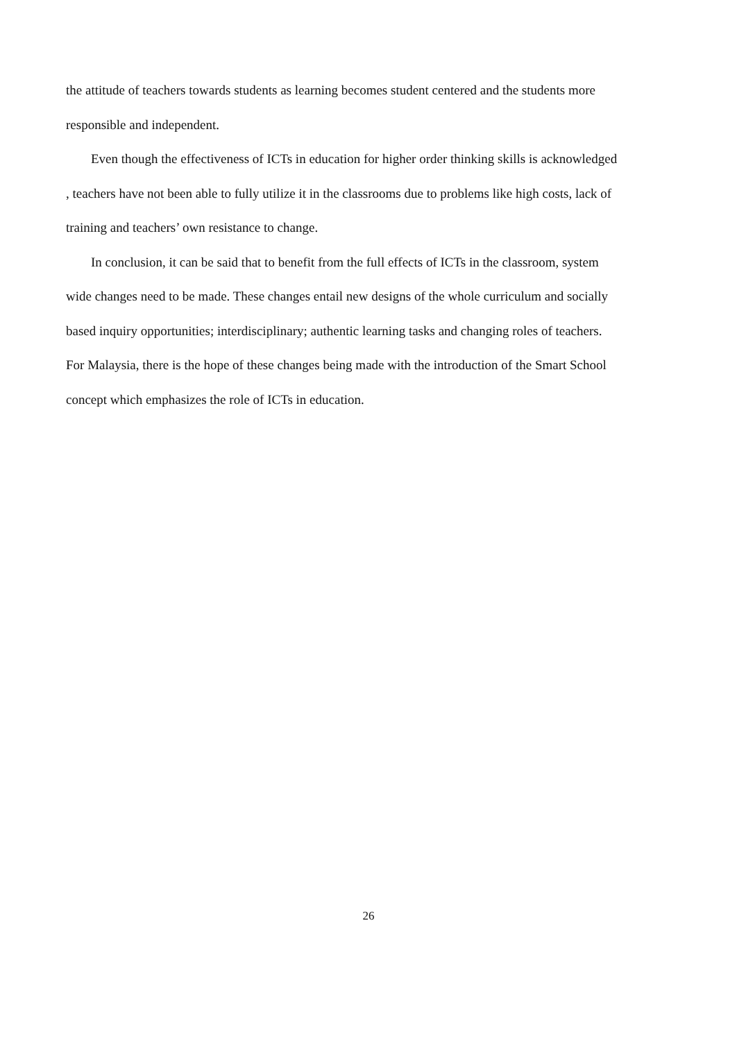the attitude of teachers towards students as learning becomes student centered and the students more responsible and independent.
Even though the effectiveness of ICTs in education for higher order thinking skills is acknowledged , teachers have not been able to fully utilize it in the classrooms due to problems like high costs, lack of training and teachers’ own resistance to change.
In conclusion, it can be said that to benefit from the full effects of ICTs in the classroom, system wide changes need to be made. These changes entail new designs of the whole curriculum and socially based inquiry opportunities; interdisciplinary; authentic learning tasks and changing roles of teachers. For Malaysia, there is the hope of these changes being made with the introduction of the Smart School concept which emphasizes the role of ICTs in education.
26